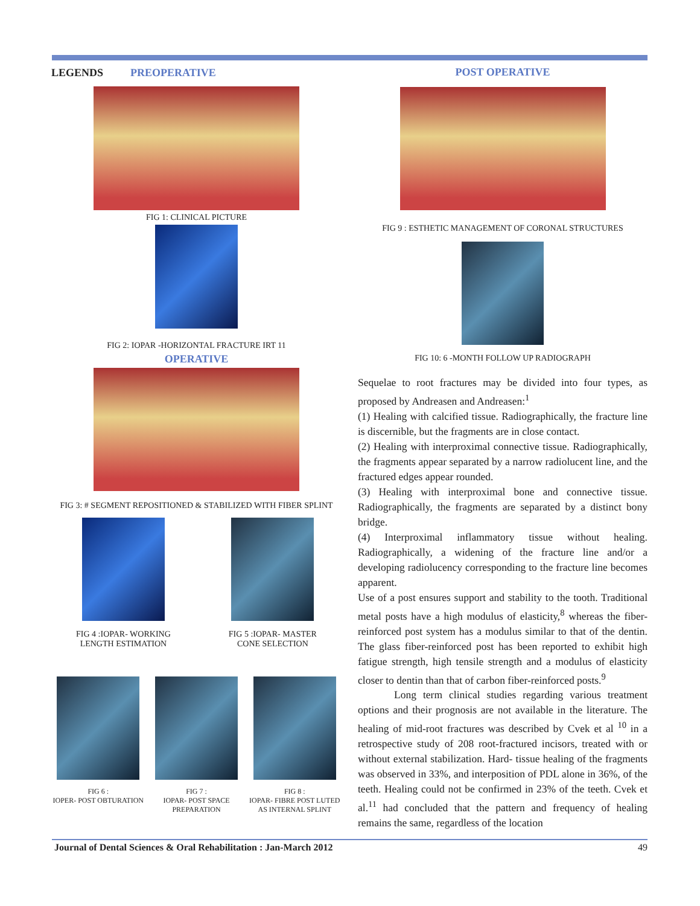LEGENDS PREOPERATIVE
FIG 1: CLINICAL PICTURE
FIG 2: IOPAR -HORIZONTAL FRACTURE IRT 11
OPERATIVE
FIG 3: # SEGMENT REPOSITIONED & STABILIZED WITH FIBER SPLINT
FIG 4 :IOPAR- WORKING
LENGTH ESTIMATION
FIG 5 :IOPAR- MASTER
CONE SELECTION
FIG 6 :
IOPER- POST OBTURATION
FIG 7 :
IOPAR- POST SPACE
PREPARATION
FIG 8 :
IOPAR- FIBRE POST LUTED
AS INTERNAL SPLINT
POST OPERATIVE
FIG 9 : ESTHETIC MANAGEMENT OF CORONAL STRUCTURES
FIG 10: 6 -MONTH FOLLOW UP RADIOGRAPH
Sequelae to root fractures may be divided into four types, as proposed by Andreasen and Andreasen:<sup>1</sup>
(1) Healing with calcified tissue. Radiographically, the fracture line is discernible, but the fragments are in close contact.
(2) Healing with interproximal connective tissue. Radiographically, the fragments appear separated by a narrow radiolucent line, and the fractured edges appear rounded.
(3) Healing with interproximal bone and connective tissue. Radiographically, the fragments are separated by a distinct bony bridge.
(4) Interproximal inflammatory tissue without healing. Radiographically, a widening of the fracture line and/or a developing radiolucency corresponding to the fracture line becomes apparent.
Use of a post ensures support and stability to the tooth. Traditional metal posts have a high modulus of elasticity,<sup>8</sup> whereas the fiber- reinforced post system has a modulus similar to that of the dentin. The glass fiber-reinforced post has been reported to exhibit high fatigue strength, high tensile strength and a modulus of elasticity closer to dentin than that of carbon fiber-reinforced posts.<sup>9</sup>
Long term clinical studies regarding various treatment options and their prognosis are not available in the literature. The healing of mid-root fractures was described by Cvek et al <sup>10</sup> in a retrospective study of 208 root-fractured incisors, treated with or without external stabilization. Hard- tissue healing of the fragments was observed in 33%, and interposition of PDL alone in 36%, of the teeth. Healing could not be confirmed in 23% of the teeth. Cvek et al.<sup>11</sup> had concluded that the pattern and frequency of healing remains the same, regardless of the location
Journal of Dental Sciences & Oral Rehabilitation : Jan-March 2012 49